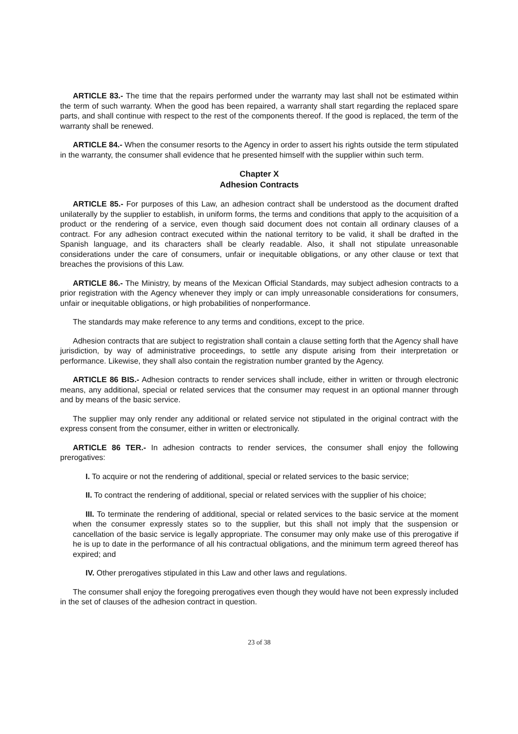ARTICLE 83.- The time that the repairs performed under the warranty may last shall not be estimated within the term of such warranty. When the good has been repaired, a warranty shall start regarding the replaced spare parts, and shall continue with respect to the rest of the components thereof. If the good is replaced, the term of the warranty shall be renewed.
ARTICLE 84.- When the consumer resorts to the Agency in order to assert his rights outside the term stipulated in the warranty, the consumer shall evidence that he presented himself with the supplier within such term.
Chapter X
Adhesion Contracts
ARTICLE 85.- For purposes of this Law, an adhesion contract shall be understood as the document drafted unilaterally by the supplier to establish, in uniform forms, the terms and conditions that apply to the acquisition of a product or the rendering of a service, even though said document does not contain all ordinary clauses of a contract. For any adhesion contract executed within the national territory to be valid, it shall be drafted in the Spanish language, and its characters shall be clearly readable. Also, it shall not stipulate unreasonable considerations under the care of consumers, unfair or inequitable obligations, or any other clause or text that breaches the provisions of this Law.
ARTICLE 86.- The Ministry, by means of the Mexican Official Standards, may subject adhesion contracts to a prior registration with the Agency whenever they imply or can imply unreasonable considerations for consumers, unfair or inequitable obligations, or high probabilities of nonperformance.
The standards may make reference to any terms and conditions, except to the price.
Adhesion contracts that are subject to registration shall contain a clause setting forth that the Agency shall have jurisdiction, by way of administrative proceedings, to settle any dispute arising from their interpretation or performance. Likewise, they shall also contain the registration number granted by the Agency.
ARTICLE 86 BIS.- Adhesion contracts to render services shall include, either in written or through electronic means, any additional, special or related services that the consumer may request in an optional manner through and by means of the basic service.
The supplier may only render any additional or related service not stipulated in the original contract with the express consent from the consumer, either in written or electronically.
ARTICLE 86 TER.- In adhesion contracts to render services, the consumer shall enjoy the following prerogatives:
I. To acquire or not the rendering of additional, special or related services to the basic service;
II. To contract the rendering of additional, special or related services with the supplier of his choice;
III. To terminate the rendering of additional, special or related services to the basic service at the moment when the consumer expressly states so to the supplier, but this shall not imply that the suspension or cancellation of the basic service is legally appropriate. The consumer may only make use of this prerogative if he is up to date in the performance of all his contractual obligations, and the minimum term agreed thereof has expired; and
IV. Other prerogatives stipulated in this Law and other laws and regulations.
The consumer shall enjoy the foregoing prerogatives even though they would have not been expressly included in the set of clauses of the adhesion contract in question.
23 of 38